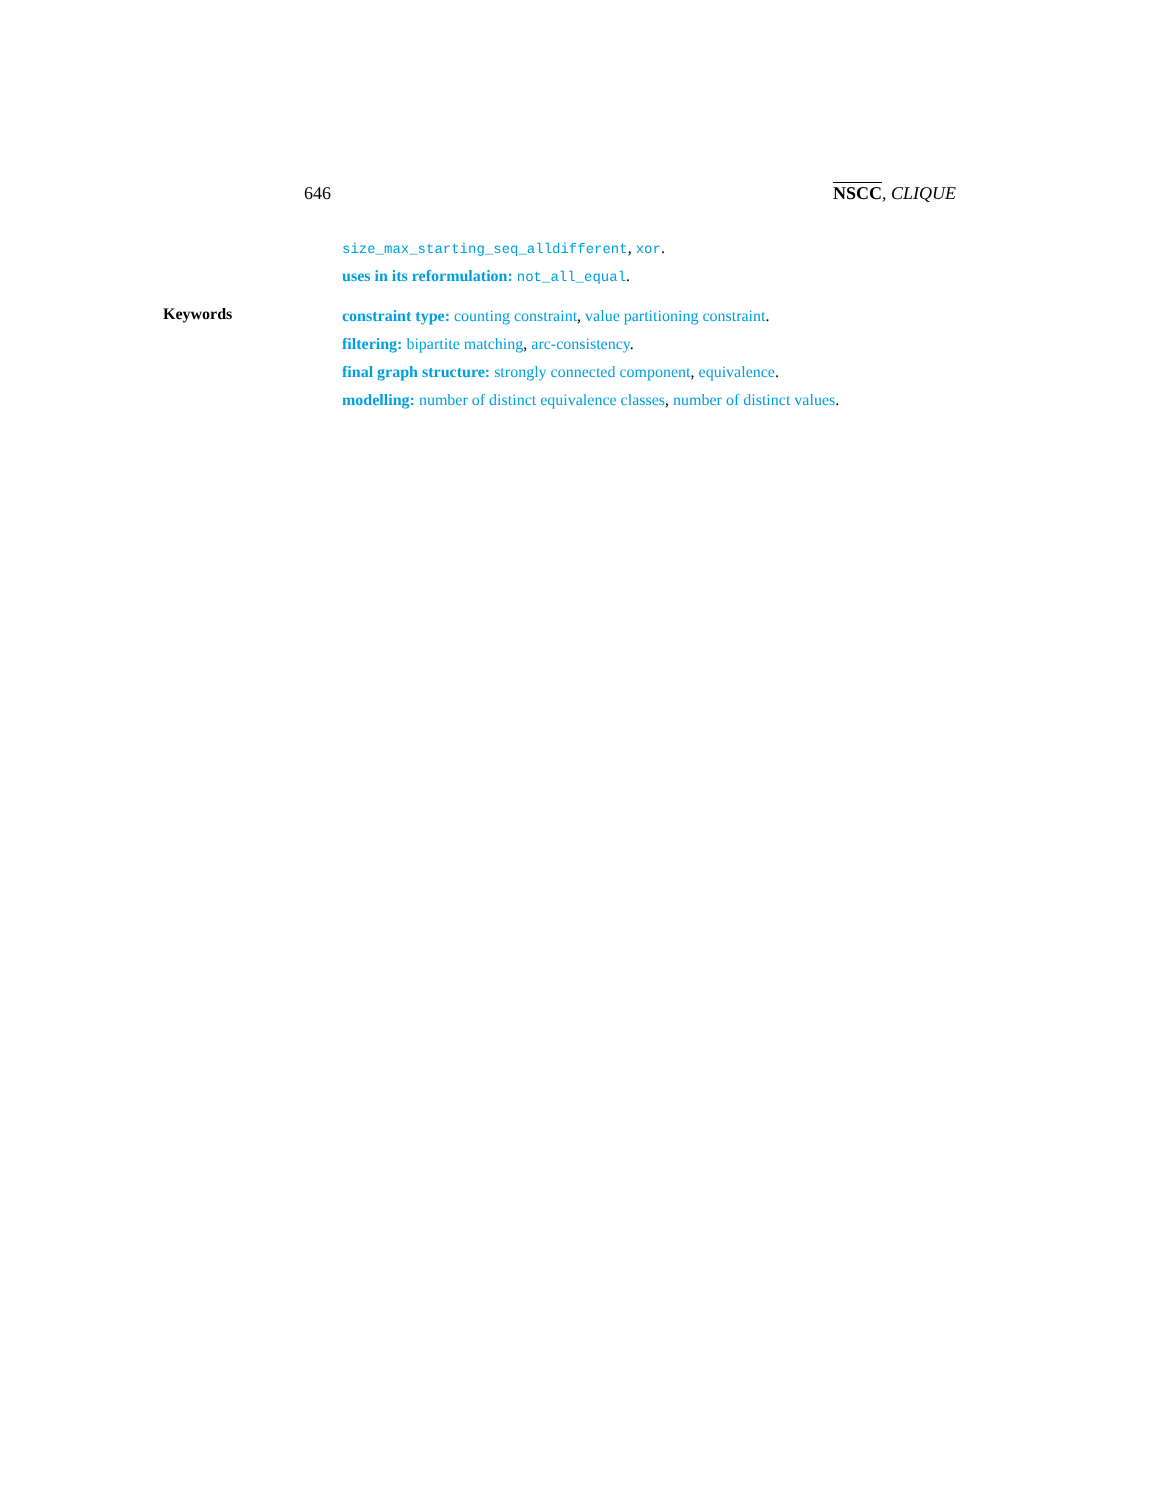646 NSCC, CLIQUE
size_max_starting_seq_alldifferent, xor.
uses in its reformulation: not_all_equal.
Keywords
constraint type: counting constraint, value partitioning constraint.
filtering: bipartite matching, arc-consistency.
final graph structure: strongly connected component, equivalence.
modelling: number of distinct equivalence classes, number of distinct values.